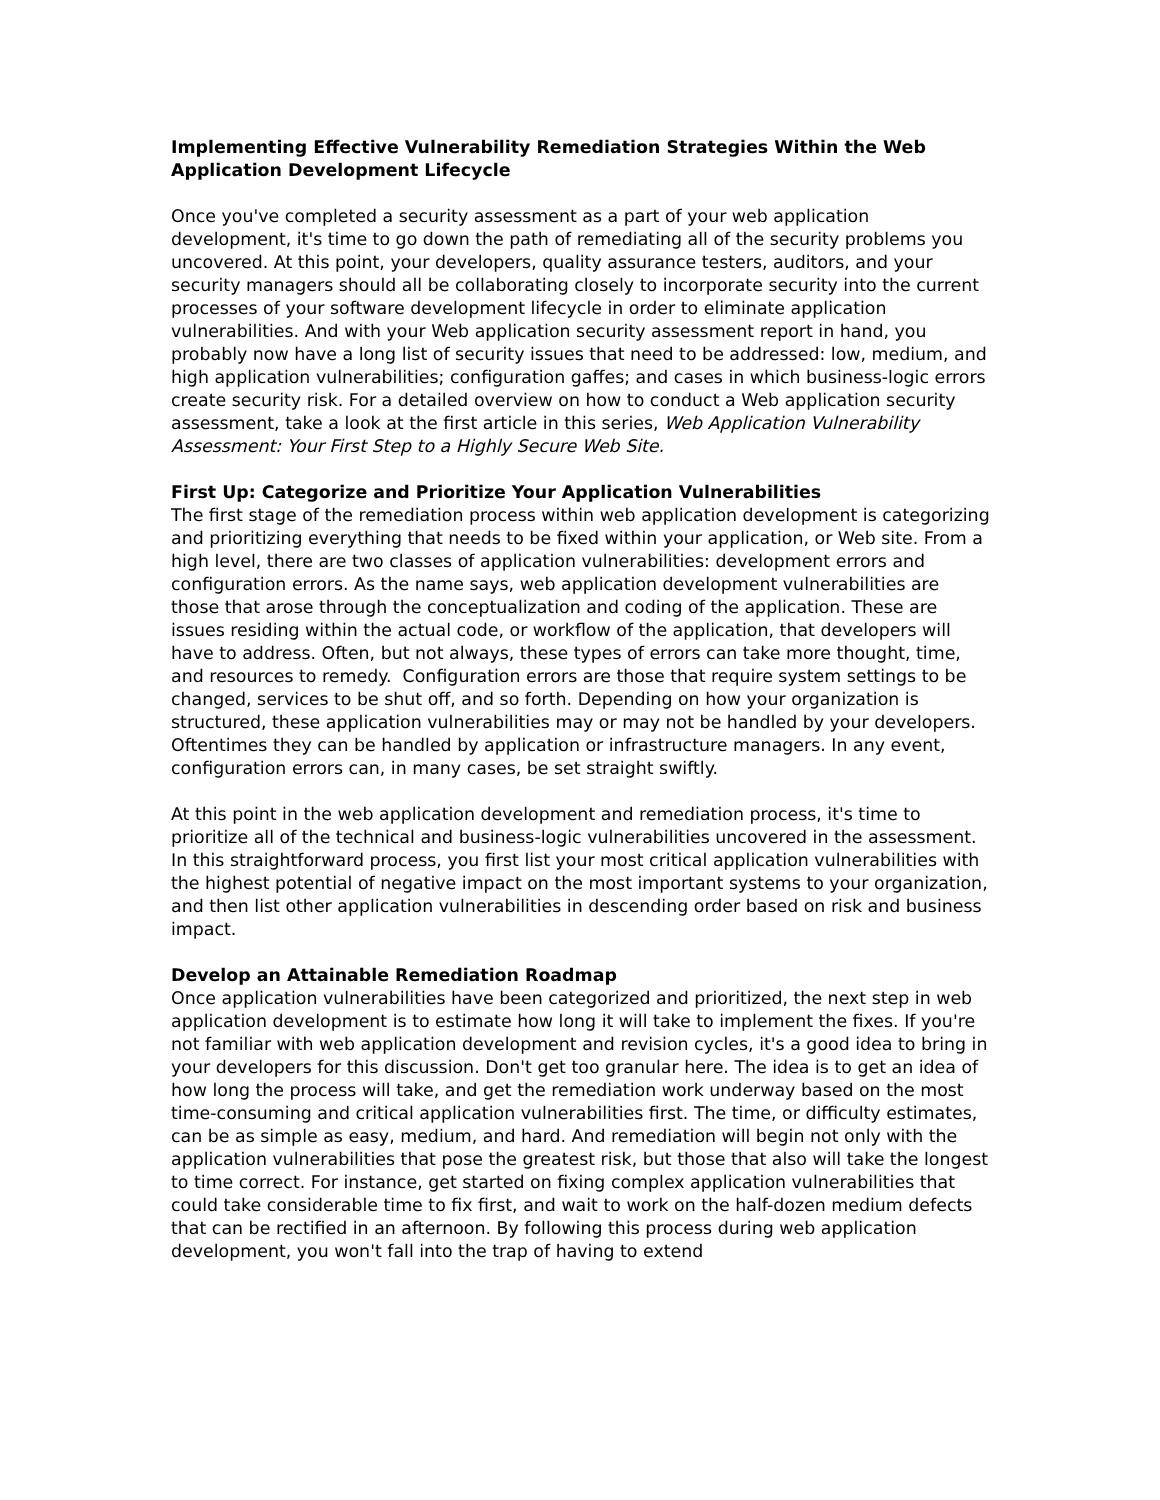Implementing Effective Vulnerability Remediation Strategies Within the Web Application Development Lifecycle
Once you've completed a security assessment as a part of your web application development, it's time to go down the path of remediating all of the security problems you uncovered. At this point, your developers, quality assurance testers, auditors, and your security managers should all be collaborating closely to incorporate security into the current processes of your software development lifecycle in order to eliminate application vulnerabilities. And with your Web application security assessment report in hand, you probably now have a long list of security issues that need to be addressed: low, medium, and high application vulnerabilities; configuration gaffes; and cases in which business-logic errors create security risk. For a detailed overview on how to conduct a Web application security assessment, take a look at the first article in this series, Web Application Vulnerability Assessment: Your First Step to a Highly Secure Web Site.
First Up: Categorize and Prioritize Your Application Vulnerabilities
The first stage of the remediation process within web application development is categorizing and prioritizing everything that needs to be fixed within your application, or Web site. From a high level, there are two classes of application vulnerabilities: development errors and configuration errors. As the name says, web application development vulnerabilities are those that arose through the conceptualization and coding of the application. These are issues residing within the actual code, or workflow of the application, that developers will have to address. Often, but not always, these types of errors can take more thought, time, and resources to remedy. Configuration errors are those that require system settings to be changed, services to be shut off, and so forth. Depending on how your organization is structured, these application vulnerabilities may or may not be handled by your developers. Oftentimes they can be handled by application or infrastructure managers. In any event, configuration errors can, in many cases, be set straight swiftly.
At this point in the web application development and remediation process, it's time to prioritize all of the technical and business-logic vulnerabilities uncovered in the assessment. In this straightforward process, you first list your most critical application vulnerabilities with the highest potential of negative impact on the most important systems to your organization, and then list other application vulnerabilities in descending order based on risk and business impact.
Develop an Attainable Remediation Roadmap
Once application vulnerabilities have been categorized and prioritized, the next step in web application development is to estimate how long it will take to implement the fixes. If you're not familiar with web application development and revision cycles, it's a good idea to bring in your developers for this discussion. Don't get too granular here. The idea is to get an idea of how long the process will take, and get the remediation work underway based on the most time-consuming and critical application vulnerabilities first. The time, or difficulty estimates, can be as simple as easy, medium, and hard. And remediation will begin not only with the application vulnerabilities that pose the greatest risk, but those that also will take the longest to time correct. For instance, get started on fixing complex application vulnerabilities that could take considerable time to fix first, and wait to work on the half-dozen medium defects that can be rectified in an afternoon. By following this process during web application development, you won't fall into the trap of having to extend